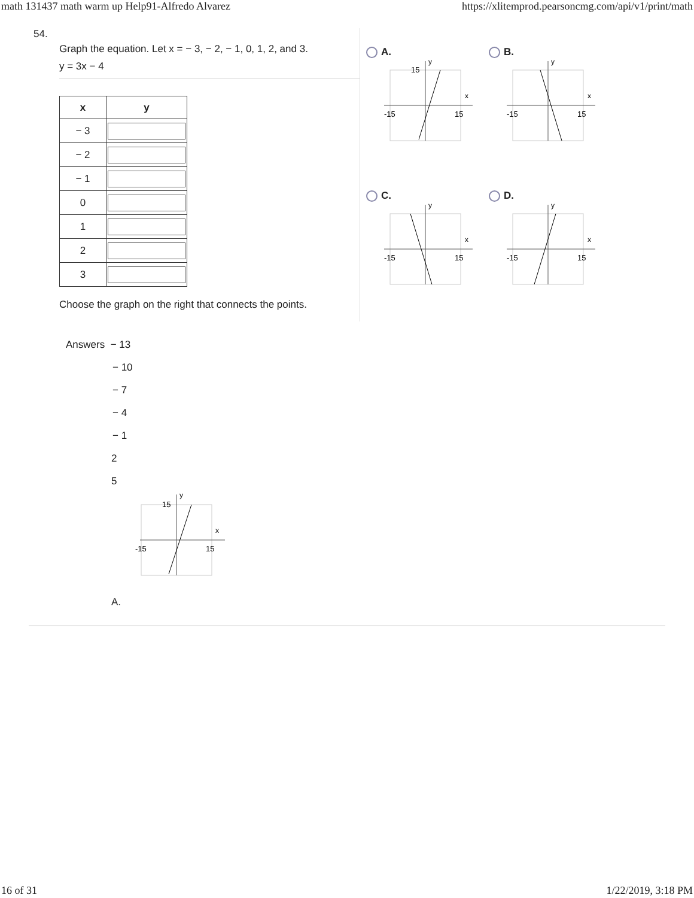math 131437 math warm up Help91-Alfredo Alvarez https://xlitemprod.pearsoncmg.com/api/v1/print/math
54.
Graph the equation. Let x = − 3, − 2, − 1, 0, 1, 2, and 3.
y = 3x − 4
| x | y |
| --- | --- |
| − 3 | |
| − 2 | |
| − 1 | |
| 0 | |
| 1 | |
| 2 | |
| 3 | |
Choose the graph on the right that connects the points.
A.
-15
15
15
x
y
B.
-15
15
x
y
C.
-15
15
x
y
D.
-15
15
x
y
Answers − 13
− 10
− 7
− 4
− 1
2
5
-15
15
15
x
y
A.
16 of 31 1/22/2019, 3:18 PM